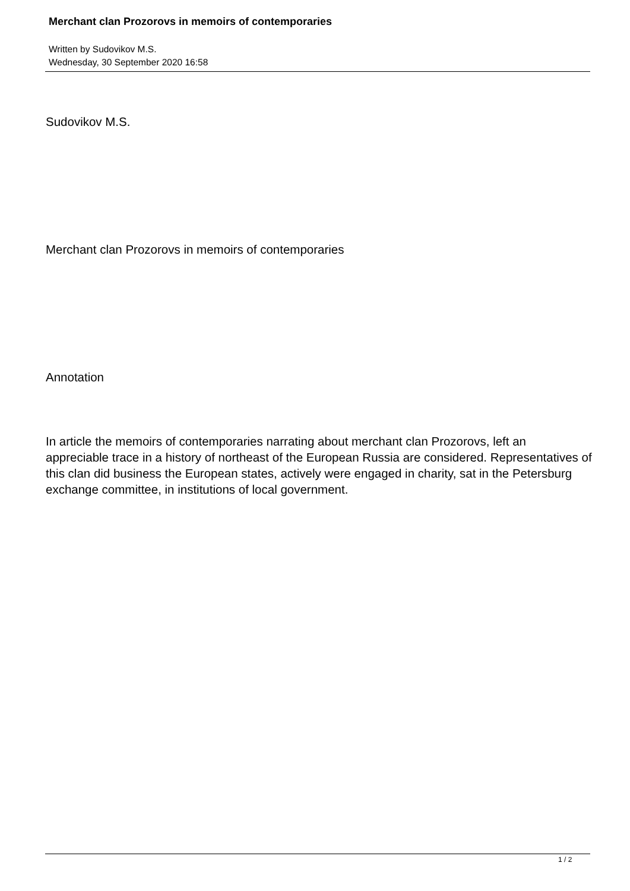Merchant clan Prozorovs in memoirs of contemporaries
Written by Sudovikov M.S.
Wednesday, 30 September 2020 16:58
Sudovikov M.S.
Merchant clan Prozorovs in memoirs of contemporaries
Annotation
In article the memoirs of contemporaries narrating about merchant clan Prozorovs, left an appreciable trace in a history of northeast of the European Russia are considered. Representatives of this clan did business the European states, actively were engaged in charity, sat in the Petersburg exchange committee, in institutions of local government.
1 / 2